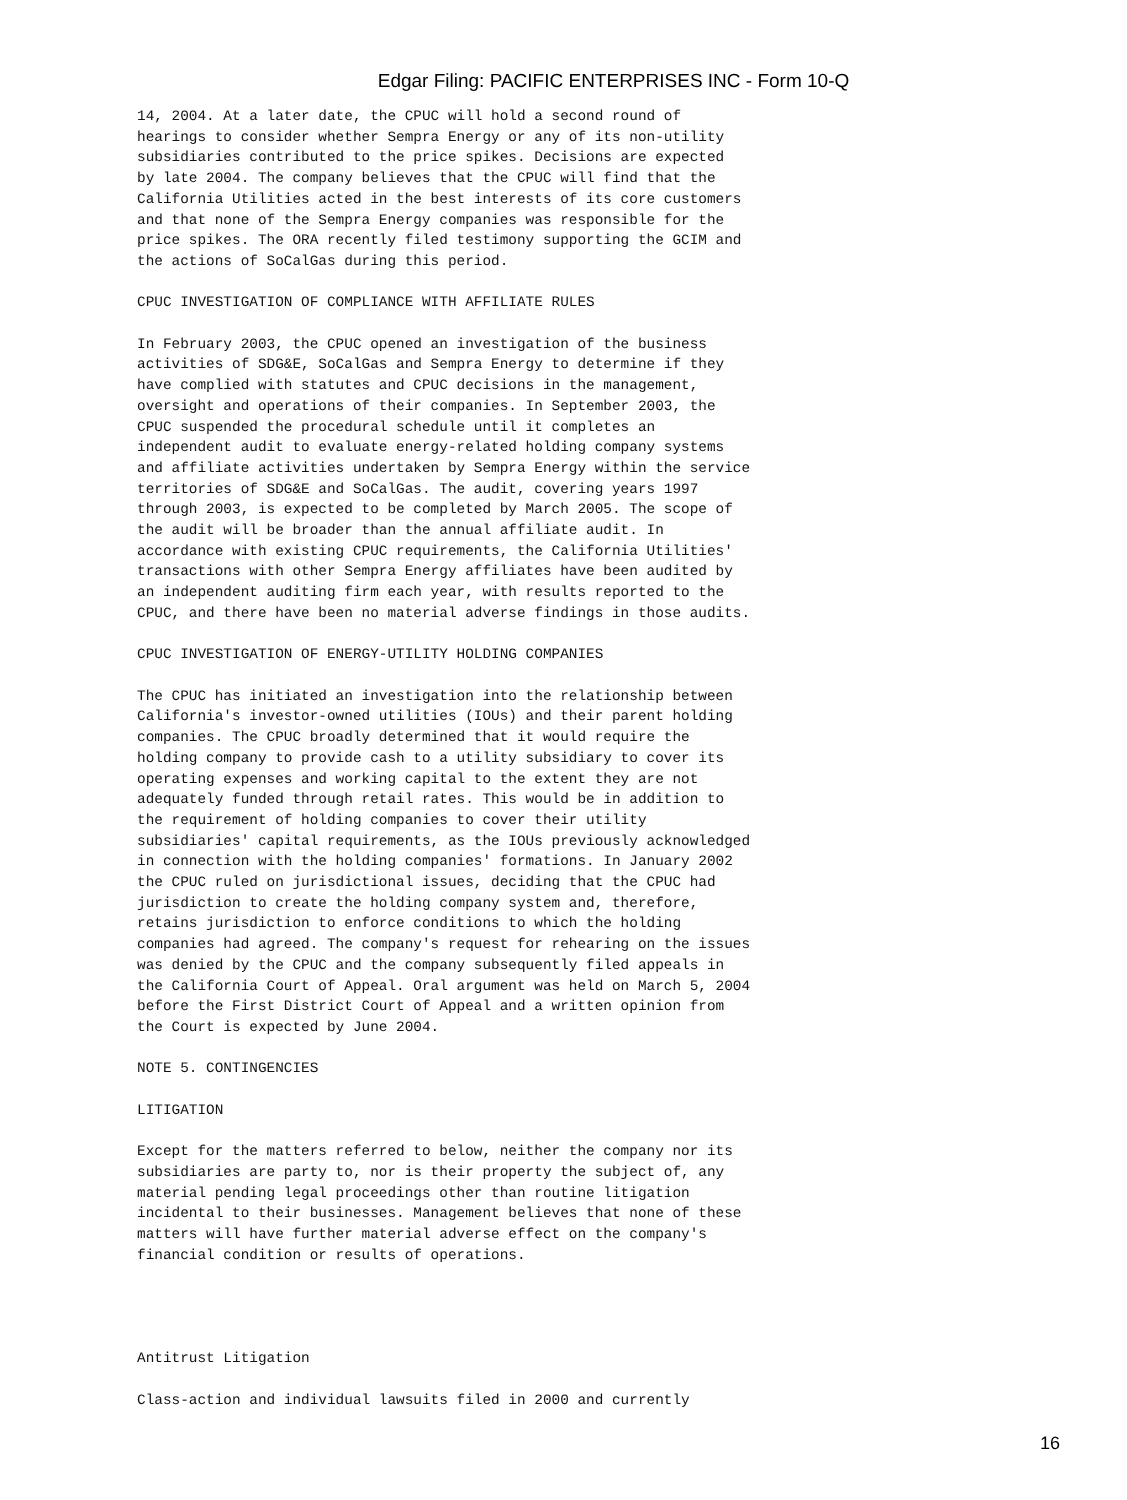Edgar Filing: PACIFIC ENTERPRISES INC - Form 10-Q
14, 2004. At a later date, the CPUC will hold a second round of
hearings to consider whether Sempra Energy or any of its non-utility
subsidiaries contributed to the price spikes. Decisions are expected
by late 2004. The company believes that the CPUC will find that the
California Utilities acted in the best interests of its core customers
and that none of the Sempra Energy companies was responsible for the
price spikes. The ORA recently filed testimony supporting the GCIM and
the actions of SoCalGas during this period.

CPUC INVESTIGATION OF COMPLIANCE WITH AFFILIATE RULES

In February 2003, the CPUC opened an investigation of the business
activities of SDG&E, SoCalGas and Sempra Energy to determine if they
have complied with statutes and CPUC decisions in the management,
oversight and operations of their companies. In September 2003, the
CPUC suspended the procedural schedule until it completes an
independent audit to evaluate energy-related holding company systems
and affiliate activities undertaken by Sempra Energy within the service
territories of SDG&E and SoCalGas. The audit, covering years 1997
through 2003, is expected to be completed by March 2005. The scope of
the audit will be broader than the annual affiliate audit. In
accordance with existing CPUC requirements, the California Utilities'
transactions with other Sempra Energy affiliates have been audited by
an independent auditing firm each year, with results reported to the
CPUC, and there have been no material adverse findings in those audits.

CPUC INVESTIGATION OF ENERGY-UTILITY HOLDING COMPANIES

The CPUC has initiated an investigation into the relationship between
California's investor-owned utilities (IOUs) and their parent holding
companies. The CPUC broadly determined that it would require the
holding company to provide cash to a utility subsidiary to cover its
operating expenses and working capital to the extent they are not
adequately funded through retail rates. This would be in addition to
the requirement of holding companies to cover their utility
subsidiaries' capital requirements, as the IOUs previously acknowledged
in connection with the holding companies' formations. In January 2002
the CPUC ruled on jurisdictional issues, deciding that the CPUC had
jurisdiction to create the holding company system and, therefore,
retains jurisdiction to enforce conditions to which the holding
companies had agreed. The company's request for rehearing on the issues
was denied by the CPUC and the company subsequently filed appeals in
the California Court of Appeal. Oral argument was held on March 5, 2004
before the First District Court of Appeal and a written opinion from
the Court is expected by June 2004.

NOTE 5. CONTINGENCIES

LITIGATION

Except for the matters referred to below, neither the company nor its
subsidiaries are party to, nor is their property the subject of, any
material pending legal proceedings other than routine litigation
incidental to their businesses. Management believes that none of these
matters will have further material adverse effect on the company's
financial condition or results of operations.




Antitrust Litigation

Class-action and individual lawsuits filed in 2000 and currently
16